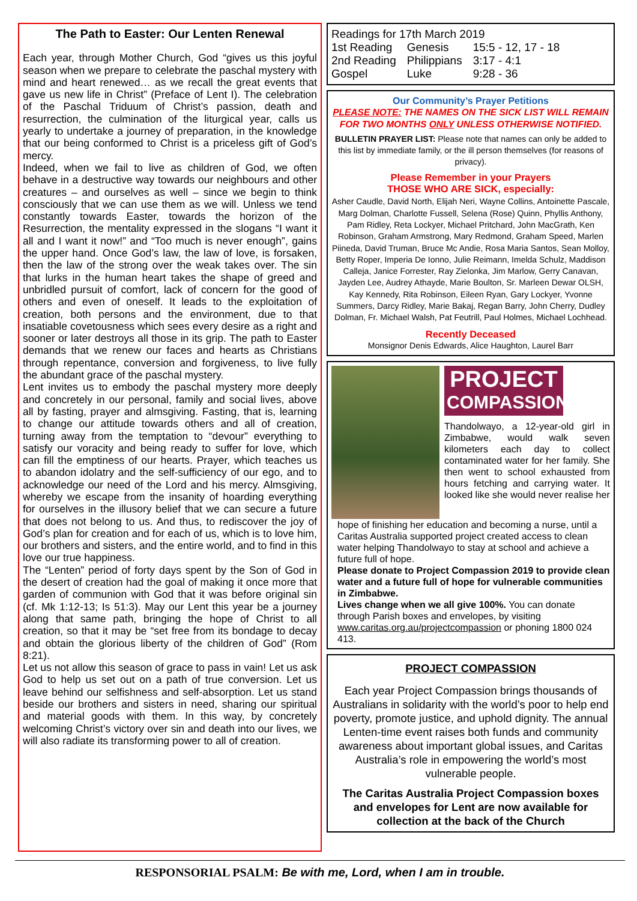The Path to Easter: Our Lenten Renewal
Each year, through Mother Church, God “gives us this joyful season when we prepare to celebrate the paschal mystery with mind and heart renewed… as we recall the great events that gave us new life in Christ” (Preface of Lent I). The celebration of the Paschal Triduum of Christ’s passion, death and resurrection, the culmination of the liturgical year, calls us yearly to undertake a journey of preparation, in the knowledge that our being conformed to Christ is a priceless gift of God’s mercy.
Indeed, when we fail to live as children of God, we often behave in a destructive way towards our neighbours and other creatures – and ourselves as well – since we begin to think consciously that we can use them as we will. Unless we tend constantly towards Easter, towards the horizon of the Resurrection, the mentality expressed in the slogans “I want it all and I want it now!” and “Too much is never enough”, gains the upper hand. Once God’s law, the law of love, is forsaken, then the law of the strong over the weak takes over. The sin that lurks in the human heart takes the shape of greed and unbridled pursuit of comfort, lack of concern for the good of others and even of oneself. It leads to the exploitation of creation, both persons and the environment, due to that insatiable covetousness which sees every desire as a right and sooner or later destroys all those in its grip. The path to Easter demands that we renew our faces and hearts as Christians through repentance, conversion and forgiveness, to live fully the abundant grace of the paschal mystery.
Lent invites us to embody the paschal mystery more deeply and concretely in our personal, family and social lives, above all by fasting, prayer and almsgiving. Fasting, that is, learning to change our attitude towards others and all of creation, turning away from the temptation to “devour” everything to satisfy our voracity and being ready to suffer for love, which can fill the emptiness of our hearts. Prayer, which teaches us to abandon idolatry and the self-sufficiency of our ego, and to acknowledge our need of the Lord and his mercy. Almsgiving, whereby we escape from the insanity of hoarding everything for ourselves in the illusory belief that we can secure a future that does not belong to us. And thus, to rediscover the joy of God’s plan for creation and for each of us, which is to love him, our brothers and sisters, and the entire world, and to find in this love our true happiness.
The “Lenten” period of forty days spent by the Son of God in the desert of creation had the goal of making it once more that garden of communion with God that it was before original sin (cf. Mk 1:12-13; Is 51:3). May our Lent this year be a journey along that same path, bringing the hope of Christ to all creation, so that it may be “set free from its bondage to decay and obtain the glorious liberty of the children of God” (Rom 8:21).
Let us not allow this season of grace to pass in vain! Let us ask God to help us set out on a path of true conversion. Let us leave behind our selfishness and self-absorption. Let us stand beside our brothers and sisters in need, sharing our spiritual and material goods with them. In this way, by concretely welcoming Christ’s victory over sin and death into our lives, we will also radiate its transforming power to all of creation.
Readings for 17th March 2019
| 1st Reading | Genesis | 15:5 - 12, 17 - 18 |
| 2nd Reading | Philippians | 3:17 - 4:1 |
| Gospel | Luke | 9:28 - 36 |
Our Community’s Prayer Petitions
PLEASE NOTE: THE NAMES ON THE SICK LIST WILL REMAIN FOR TWO MONTHS ONLY UNLESS OTHERWISE NOTIFIED.
BULLETIN PRAYER LIST: Please note that names can only be added to this list by immediate family, or the ill person themselves (for reasons of privacy).
Please Remember in your Prayers
THOSE WHO ARE SICK, especially:
Asher Caudle, David North, Elijah Neri, Wayne Collins, Antoinette Pascale, Marg Dolman, Charlotte Fussell, Selena (Rose) Quinn, Phyllis Anthony, Pam Ridley, Reta Lockyer, Michael Pritchard, John MacGrath, Ken Robinson, Graham Armstrong, Mary Redmond, Graham Speed, Marlen Piineda, David Truman, Bruce Mc Andie, Rosa Maria Santos, Sean Molloy, Betty Roper, Imperia De Ionno, Julie Reimann, Imelda Schulz, Maddison Calleja, Janice Forrester, Ray Zielonka, Jim Marlow, Gerry Canavan, Jayden Lee, Audrey Athayde, Marie Boulton, Sr. Marleen Dewar OLSH, Kay Kennedy, Rita Robinson, Eileen Ryan, Gary Lockyer, Yvonne Summers, Darcy Ridley, Marie Bakaj, Regan Barry, John Cherry, Dudley Dolman, Fr. Michael Walsh, Pat Feutrill, Paul Holmes, Michael Lochhead.
Recently Deceased
Monsignor Denis Edwards, Alice Haughton, Laurel Barr
PROJECT
COMPASSION
Thandolwayo, a 12-year-old girl in Zimbabwe, would walk seven kilometers each day to collect contaminated water for her family. She then went to school exhausted from hours fetching and carrying water. It looked like she would never realise her
hope of finishing her education and becoming a nurse, until a Caritas Australia supported project created access to clean water helping Thandolwayo to stay at school and achieve a future full of hope.
Please donate to Project Compassion 2019 to provide clean water and a future full of hope for vulnerable communities in Zimbabwe.
Lives change when we all give 100%. You can donate through Parish boxes and envelopes, by visiting www.caritas.org.au/projectcompassion or phoning 1800 024 413.
PROJECT COMPASSION
Each year Project Compassion brings thousands of Australians in solidarity with the world’s poor to help end poverty, promote justice, and uphold dignity. The annual Lenten-time event raises both funds and community awareness about important global issues, and Caritas Australia’s role in empowering the world’s most vulnerable people.
The Caritas Australia Project Compassion boxes and envelopes for Lent are now available for collection at the back of the Church
RESPONSORIAL PSALM: Be with me, Lord, when I am in trouble.